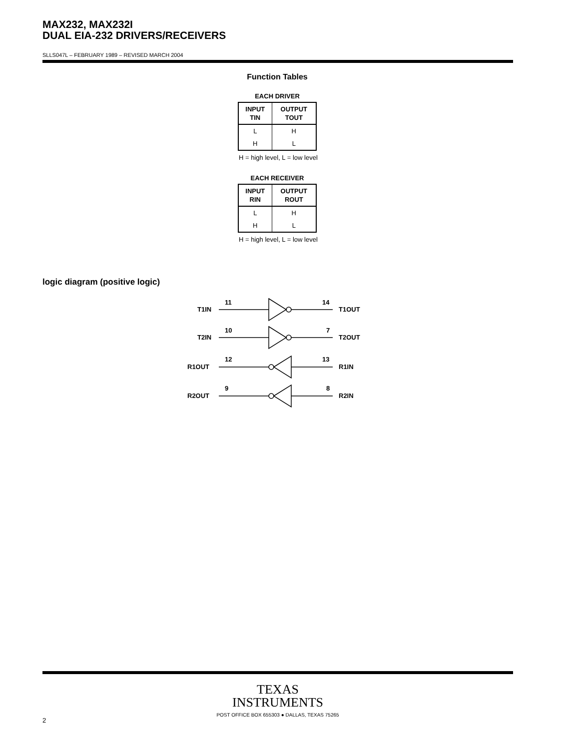MAX232, MAX232I
DUAL EIA-232 DRIVERS/RECEIVERS
SLLS047L – FEBRUARY 1989 – REVISED MARCH 2004
Function Tables
EACH DRIVER
| INPUT TIN | OUTPUT TOUT |
| --- | --- |
| L | H |
| H | L |
H = high level, L = low level
EACH RECEIVER
| INPUT RIN | OUTPUT ROUT |
| --- | --- |
| L | H |
| H | L |
H = high level, L = low level
logic diagram (positive logic)
T1IN
11
14
T1OUT
T2IN
10
7
T2OUT
R1OUT
12
13
R1IN
R2OUT
9
8
R2IN
TEXAS
INSTRUMENTS
POST OFFICE BOX 655303 ● DALLAS, TEXAS 75265
2